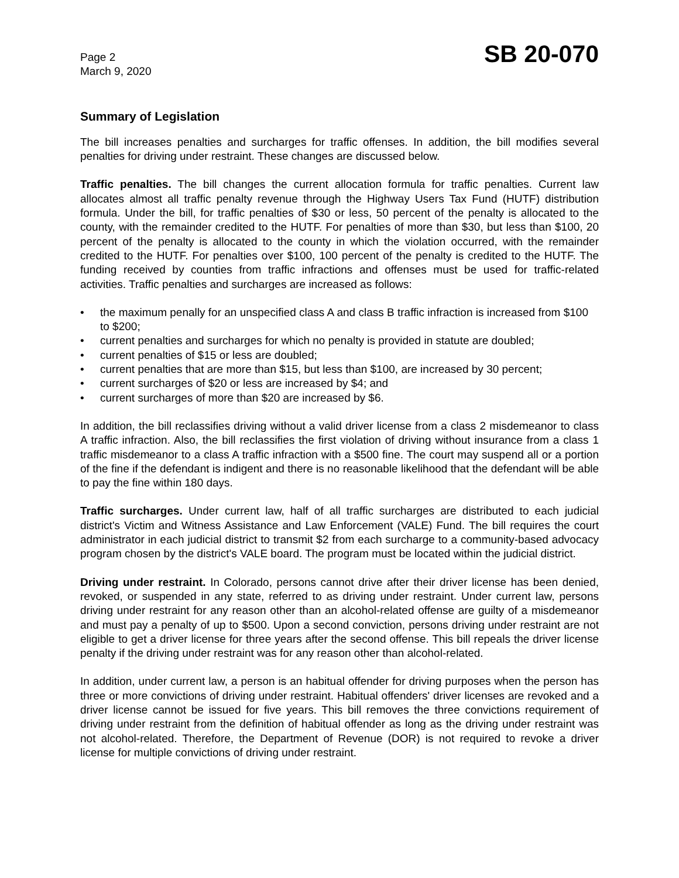Page 2
March 9, 2020
SB 20-070
Summary of Legislation
The bill increases penalties and surcharges for traffic offenses. In addition, the bill modifies several penalties for driving under restraint. These changes are discussed below.
Traffic penalties. The bill changes the current allocation formula for traffic penalties. Current law allocates almost all traffic penalty revenue through the Highway Users Tax Fund (HUTF) distribution formula. Under the bill, for traffic penalties of $30 or less, 50 percent of the penalty is allocated to the county, with the remainder credited to the HUTF. For penalties of more than $30, but less than $100, 20 percent of the penalty is allocated to the county in which the violation occurred, with the remainder credited to the HUTF. For penalties over $100, 100 percent of the penalty is credited to the HUTF. The funding received by counties from traffic infractions and offenses must be used for traffic-related activities. Traffic penalties and surcharges are increased as follows:
• the maximum penally for an unspecified class A and class B traffic infraction is increased from $100 to $200;
• current penalties and surcharges for which no penalty is provided in statute are doubled;
• current penalties of $15 or less are doubled;
• current penalties that are more than $15, but less than $100, are increased by 30 percent;
• current surcharges of $20 or less are increased by $4; and
• current surcharges of more than $20 are increased by $6.
In addition, the bill reclassifies driving without a valid driver license from a class 2 misdemeanor to class A traffic infraction. Also, the bill reclassifies the first violation of driving without insurance from a class 1 traffic misdemeanor to a class A traffic infraction with a $500 fine. The court may suspend all or a portion of the fine if the defendant is indigent and there is no reasonable likelihood that the defendant will be able to pay the fine within 180 days.
Traffic surcharges. Under current law, half of all traffic surcharges are distributed to each judicial district's Victim and Witness Assistance and Law Enforcement (VALE) Fund. The bill requires the court administrator in each judicial district to transmit $2 from each surcharge to a community-based advocacy program chosen by the district's VALE board. The program must be located within the judicial district.
Driving under restraint. In Colorado, persons cannot drive after their driver license has been denied, revoked, or suspended in any state, referred to as driving under restraint. Under current law, persons driving under restraint for any reason other than an alcohol-related offense are guilty of a misdemeanor and must pay a penalty of up to $500. Upon a second conviction, persons driving under restraint are not eligible to get a driver license for three years after the second offense. This bill repeals the driver license penalty if the driving under restraint was for any reason other than alcohol-related.
In addition, under current law, a person is an habitual offender for driving purposes when the person has three or more convictions of driving under restraint. Habitual offenders' driver licenses are revoked and a driver license cannot be issued for five years. This bill removes the three convictions requirement of driving under restraint from the definition of habitual offender as long as the driving under restraint was not alcohol-related. Therefore, the Department of Revenue (DOR) is not required to revoke a driver license for multiple convictions of driving under restraint.